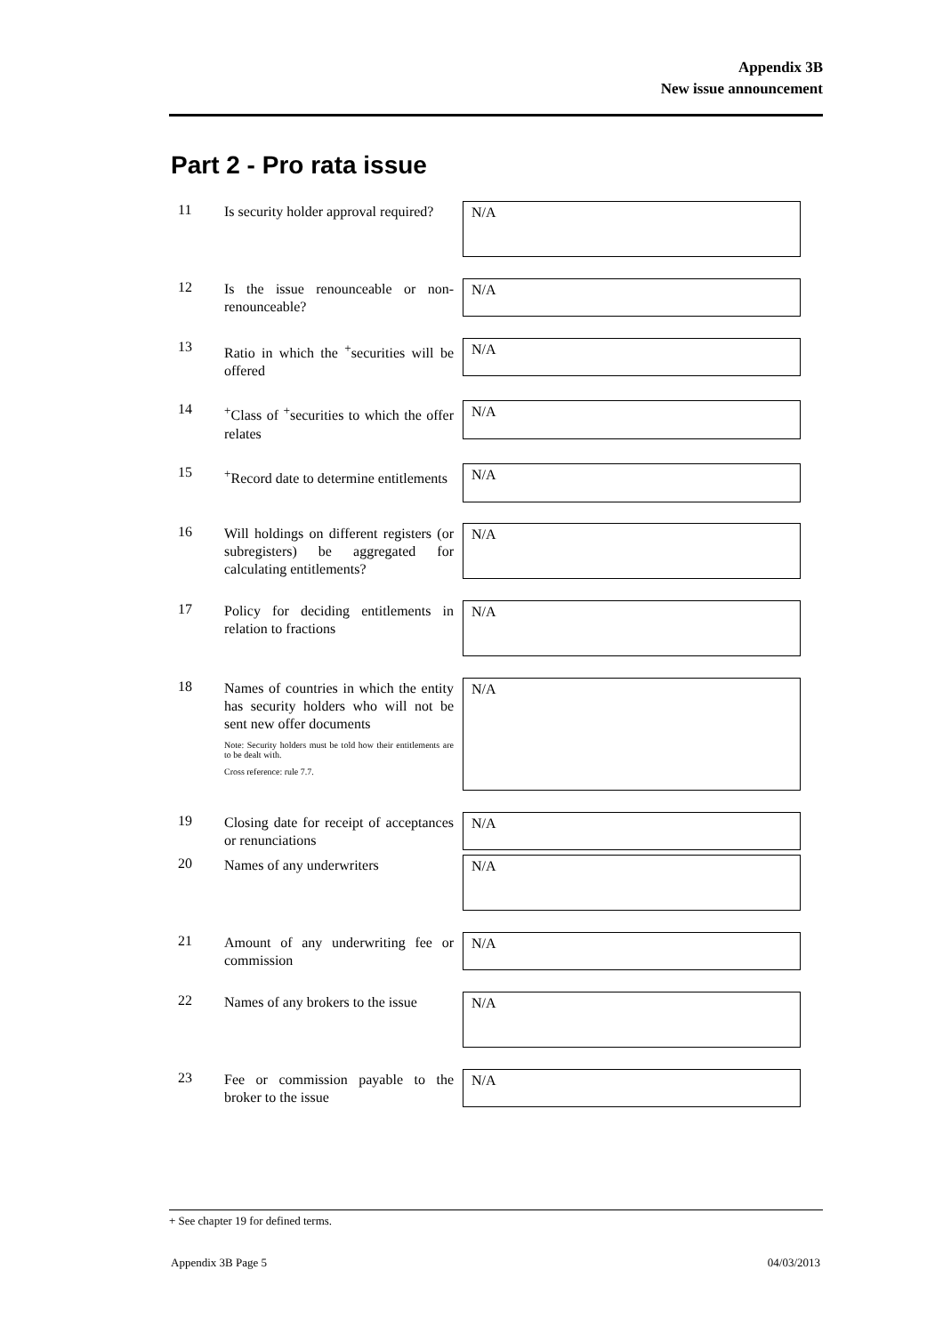Appendix 3B
New issue announcement
Part 2 - Pro rata issue
11 Is security holder approval required?
N/A
12 Is the issue renounceable or non-renounceable?
N/A
13 Ratio in which the <sup>+</sup>securities will be offered
N/A
14 <sup>+</sup>Class of <sup>+</sup>securities to which the offer relates
N/A
15 <sup>+</sup>Record date to determine entitlements
N/A
16 Will holdings on different registers (or subregisters) be aggregated for calculating entitlements?
N/A
17 Policy for deciding entitlements in relation to fractions
N/A
18 Names of countries in which the entity has security holders who will not be sent new offer documents
Note: Security holders must be told how their entitlements are to be dealt with.
Cross reference: rule 7.7.
N/A
19 Closing date for receipt of acceptances or renunciations
N/A
20 Names of any underwriters
N/A
21 Amount of any underwriting fee or commission
N/A
22 Names of any brokers to the issue
N/A
23 Fee or commission payable to the broker to the issue
N/A
+ See chapter 19 for defined terms.
Appendix 3B Page 5 04/03/2013